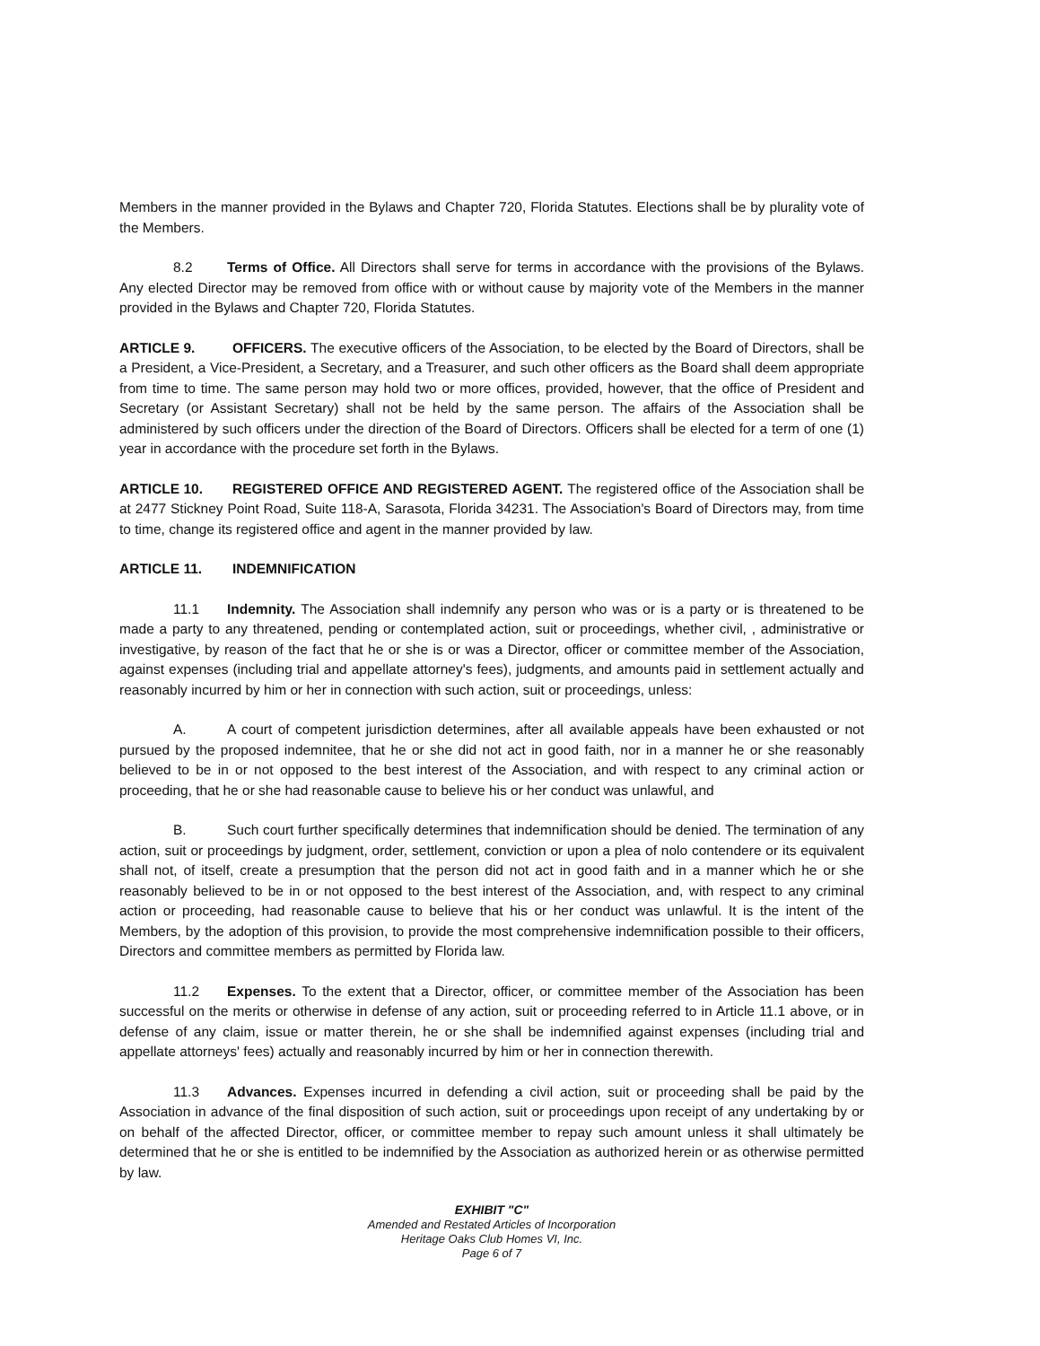Members in the manner provided in the Bylaws and Chapter 720, Florida Statutes. Elections shall be by plurality vote of the Members.
8.2 Terms of Office. All Directors shall serve for terms in accordance with the provisions of the Bylaws. Any elected Director may be removed from office with or without cause by majority vote of the Members in the manner provided in the Bylaws and Chapter 720, Florida Statutes.
ARTICLE 9. OFFICERS. The executive officers of the Association, to be elected by the Board of Directors, shall be a President, a Vice-President, a Secretary, and a Treasurer, and such other officers as the Board shall deem appropriate from time to time. The same person may hold two or more offices, provided, however, that the office of President and Secretary (or Assistant Secretary) shall not be held by the same person. The affairs of the Association shall be administered by such officers under the direction of the Board of Directors. Officers shall be elected for a term of one (1) year in accordance with the procedure set forth in the Bylaws.
ARTICLE 10. REGISTERED OFFICE AND REGISTERED AGENT. The registered office of the Association shall be at 2477 Stickney Point Road, Suite 118-A, Sarasota, Florida 34231. The Association's Board of Directors may, from time to time, change its registered office and agent in the manner provided by law.
ARTICLE 11. INDEMNIFICATION
11.1 Indemnity. The Association shall indemnify any person who was or is a party or is threatened to be made a party to any threatened, pending or contemplated action, suit or proceedings, whether civil, , administrative or investigative, by reason of the fact that he or she is or was a Director, officer or committee member of the Association, against expenses (including trial and appellate attorney's fees), judgments, and amounts paid in settlement actually and reasonably incurred by him or her in connection with such action, suit or proceedings, unless:
A. A court of competent jurisdiction determines, after all available appeals have been exhausted or not pursued by the proposed indemnitee, that he or she did not act in good faith, nor in a manner he or she reasonably believed to be in or not opposed to the best interest of the Association, and with respect to any criminal action or proceeding, that he or she had reasonable cause to believe his or her conduct was unlawful, and
B. Such court further specifically determines that indemnification should be denied. The termination of any action, suit or proceedings by judgment, order, settlement, conviction or upon a plea of nolo contendere or its equivalent shall not, of itself, create a presumption that the person did not act in good faith and in a manner which he or she reasonably believed to be in or not opposed to the best interest of the Association, and, with respect to any criminal action or proceeding, had reasonable cause to believe that his or her conduct was unlawful. It is the intent of the Members, by the adoption of this provision, to provide the most comprehensive indemnification possible to their officers, Directors and committee members as permitted by Florida law.
11.2 Expenses. To the extent that a Director, officer, or committee member of the Association has been successful on the merits or otherwise in defense of any action, suit or proceeding referred to in Article 11.1 above, or in defense of any claim, issue or matter therein, he or she shall be indemnified against expenses (including trial and appellate attorneys' fees) actually and reasonably incurred by him or her in connection therewith.
11.3 Advances. Expenses incurred in defending a civil action, suit or proceeding shall be paid by the Association in advance of the final disposition of such action, suit or proceedings upon receipt of any undertaking by or on behalf of the affected Director, officer, or committee member to repay such amount unless it shall ultimately be determined that he or she is entitled to be indemnified by the Association as authorized herein or as otherwise permitted by law.
EXHIBIT "C"
Amended and Restated Articles of Incorporation
Heritage Oaks Club Homes VI, Inc.
Page 6 of 7